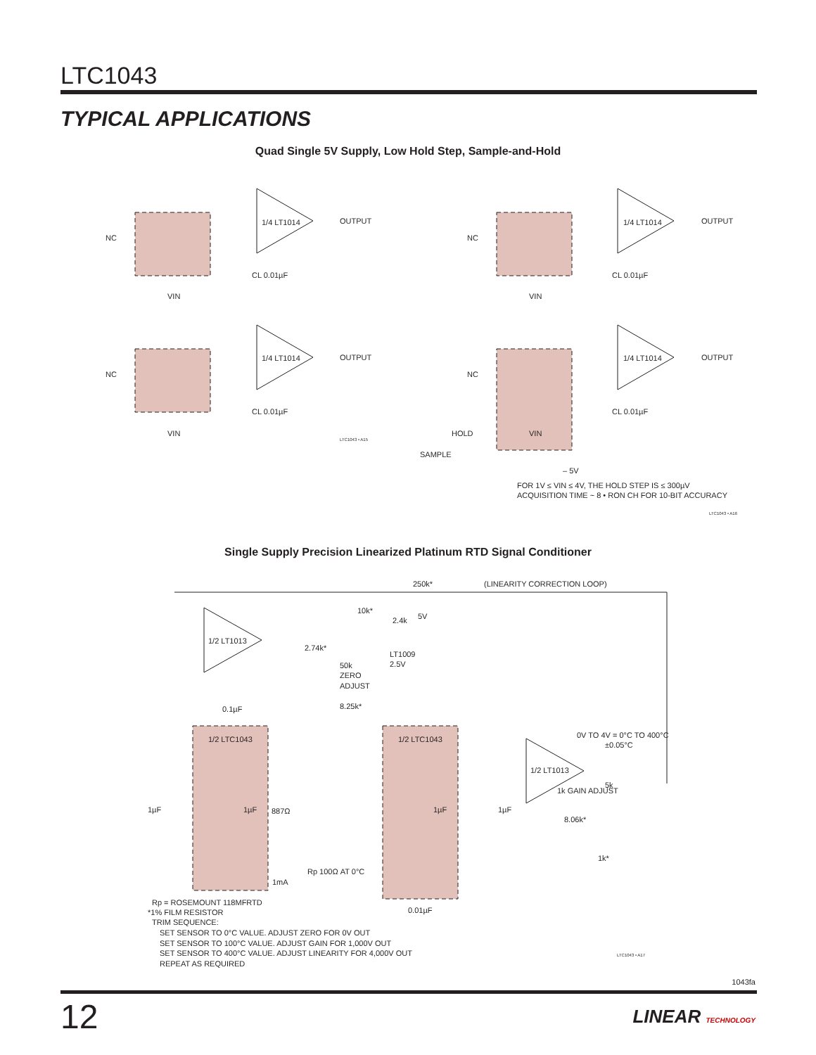LTC1043
TYPICAL APPLICATIONS
Quad Single 5V Supply, Low Hold Step, Sample-and-Hold
OUTPUT
OUTPUT
OUTPUT
OUTPUT
1/4 LT1014
1/4 LT1014
1/4 LT1014
1/4 LT1014
NC
NC
NC
NC
VIN
VIN
VIN
VIN
CL 0.01µF
CL 0.01µF
CL 0.01µF
CL 0.01µF
HOLD
SAMPLE
– 5V
FOR 1V ≤ VIN ≤ 4V, THE HOLD STEP IS ≤ 300µV
ACQUISITION TIME ~ 8 • RON CH FOR 10-BIT ACCURACY
1/2 LT1013
1/2 LT1013
1/2 LTC1043
1/2 LTC1043
250k*
(LINEARITY CORRECTION LOOP)
10k*
2.4k
5V
2.74k*
LT1009
2.5V
50k
ZERO
ADJUST
8.25k*
0.1µF
0V TO 4V = 0°C TO 400°C
±0.05°C
1k GAIN ADJUST
5k
8.06k*
1k*
1µF
1µF
887Ω
1µF
1µF
1mA
Rp 100Ω AT 0°C
0.01µF
Rp = ROSEMOUNT 118MFRTD
*1% FILM RESISTOR
TRIM SEQUENCE:
SET SENSOR TO 0°C VALUE. ADJUST ZERO FOR 0V OUT
SET SENSOR TO 100°C VALUE. ADJUST GAIN FOR 1,000V OUT
SET SENSOR TO 400°C VALUE. ADJUST LINEARITY FOR 4,000V OUT
REPEAT AS REQUIRED
LTC1043 • A15
LTC1043 • A16
LTC1043 • A17
Single Supply Precision Linearized Platinum RTD Signal Conditioner
1043fa
12 LINEAR TECHNOLOGY